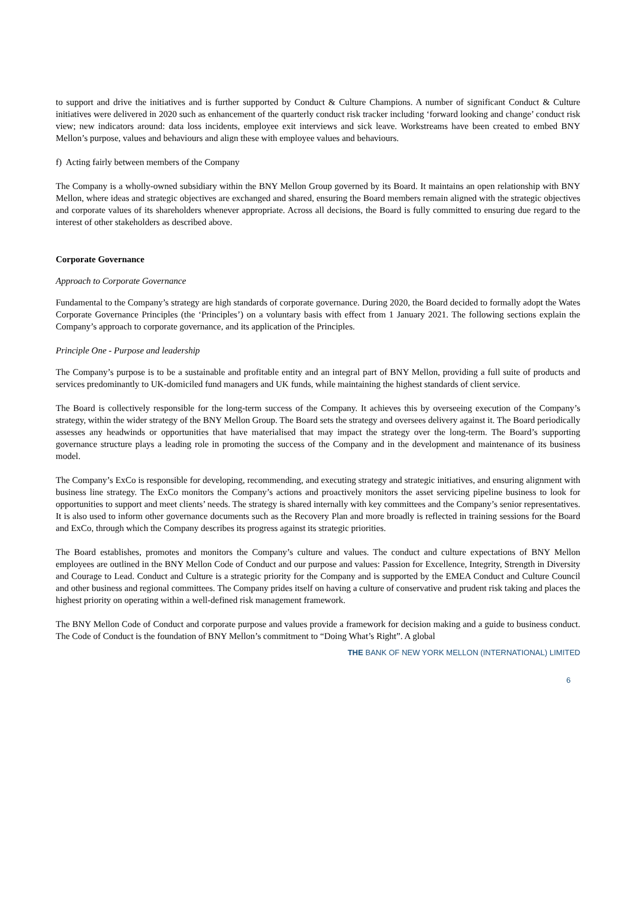to support and drive the initiatives and is further supported by Conduct & Culture Champions. A number of significant Conduct & Culture initiatives were delivered in 2020 such as enhancement of the quarterly conduct risk tracker including ‘forward looking and change’ conduct risk view; new indicators around: data loss incidents, employee exit interviews and sick leave. Workstreams have been created to embed BNY Mellon’s purpose, values and behaviours and align these with employee values and behaviours.
f) Acting fairly between members of the Company
The Company is a wholly-owned subsidiary within the BNY Mellon Group governed by its Board. It maintains an open relationship with BNY Mellon, where ideas and strategic objectives are exchanged and shared, ensuring the Board members remain aligned with the strategic objectives and corporate values of its shareholders whenever appropriate. Across all decisions, the Board is fully committed to ensuring due regard to the interest of other stakeholders as described above.
Corporate Governance
Approach to Corporate Governance
Fundamental to the Company’s strategy are high standards of corporate governance. During 2020, the Board decided to formally adopt the Wates Corporate Governance Principles (the ‘Principles’) on a voluntary basis with effect from 1 January 2021. The following sections explain the Company’s approach to corporate governance, and its application of the Principles.
Principle One - Purpose and leadership
The Company’s purpose is to be a sustainable and profitable entity and an integral part of BNY Mellon, providing a full suite of products and services predominantly to UK-domiciled fund managers and UK funds, while maintaining the highest standards of client service.
The Board is collectively responsible for the long-term success of the Company. It achieves this by overseeing execution of the Company’s strategy, within the wider strategy of the BNY Mellon Group. The Board sets the strategy and oversees delivery against it. The Board periodically assesses any headwinds or opportunities that have materialised that may impact the strategy over the long-term. The Board’s supporting governance structure plays a leading role in promoting the success of the Company and in the development and maintenance of its business model.
The Company’s ExCo is responsible for developing, recommending, and executing strategy and strategic initiatives, and ensuring alignment with business line strategy. The ExCo monitors the Company’s actions and proactively monitors the asset servicing pipeline business to look for opportunities to support and meet clients’ needs. The strategy is shared internally with key committees and the Company’s senior representatives. It is also used to inform other governance documents such as the Recovery Plan and more broadly is reflected in training sessions for the Board and ExCo, through which the Company describes its progress against its strategic priorities.
The Board establishes, promotes and monitors the Company’s culture and values. The conduct and culture expectations of BNY Mellon employees are outlined in the BNY Mellon Code of Conduct and our purpose and values: Passion for Excellence, Integrity, Strength in Diversity and Courage to Lead. Conduct and Culture is a strategic priority for the Company and is supported by the EMEA Conduct and Culture Council and other business and regional committees. The Company prides itself on having a culture of conservative and prudent risk taking and places the highest priority on operating within a well-defined risk management framework.
The BNY Mellon Code of Conduct and corporate purpose and values provide a framework for decision making and a guide to business conduct. The Code of Conduct is the foundation of BNY Mellon’s commitment to “Doing What’s Right”. A global
THE BANK OF NEW YORK MELLON (INTERNATIONAL) LIMITED
6